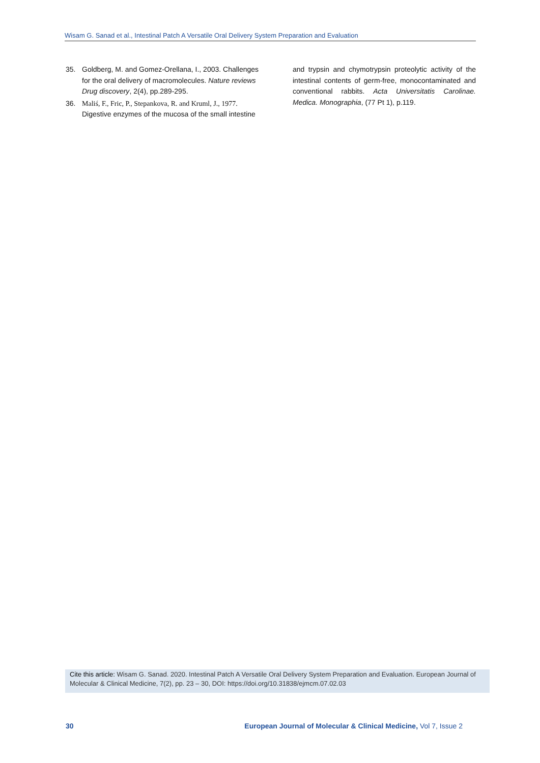Wisam G. Sanad et al., Intestinal Patch A Versatile Oral Delivery System Preparation and Evaluation
35. Goldberg, M. and Gomez-Orellana, I., 2003. Challenges for the oral delivery of macromolecules. Nature reviews Drug discovery, 2(4), pp.289-295.
36. Maliś, F., Fric, P., Stepankova, R. and Kruml, J., 1977. Digestive enzymes of the mucosa of the small intestine
and trypsin and chymotrypsin proteolytic activity of the intestinal contents of germ-free, monocontaminated and conventional rabbits. Acta Universitatis Carolinae. Medica. Monographia, (77 Pt 1), p.119.
Cite this article: Wisam G. Sanad. 2020. Intestinal Patch A Versatile Oral Delivery System Preparation and Evaluation. European Journal of Molecular & Clinical Medicine, 7(2), pp. 23 – 30, DOI: https://doi.org/10.31838/ejmcm.07.02.03
30 European Journal of Molecular & Clinical Medicine, Vol 7, Issue 2